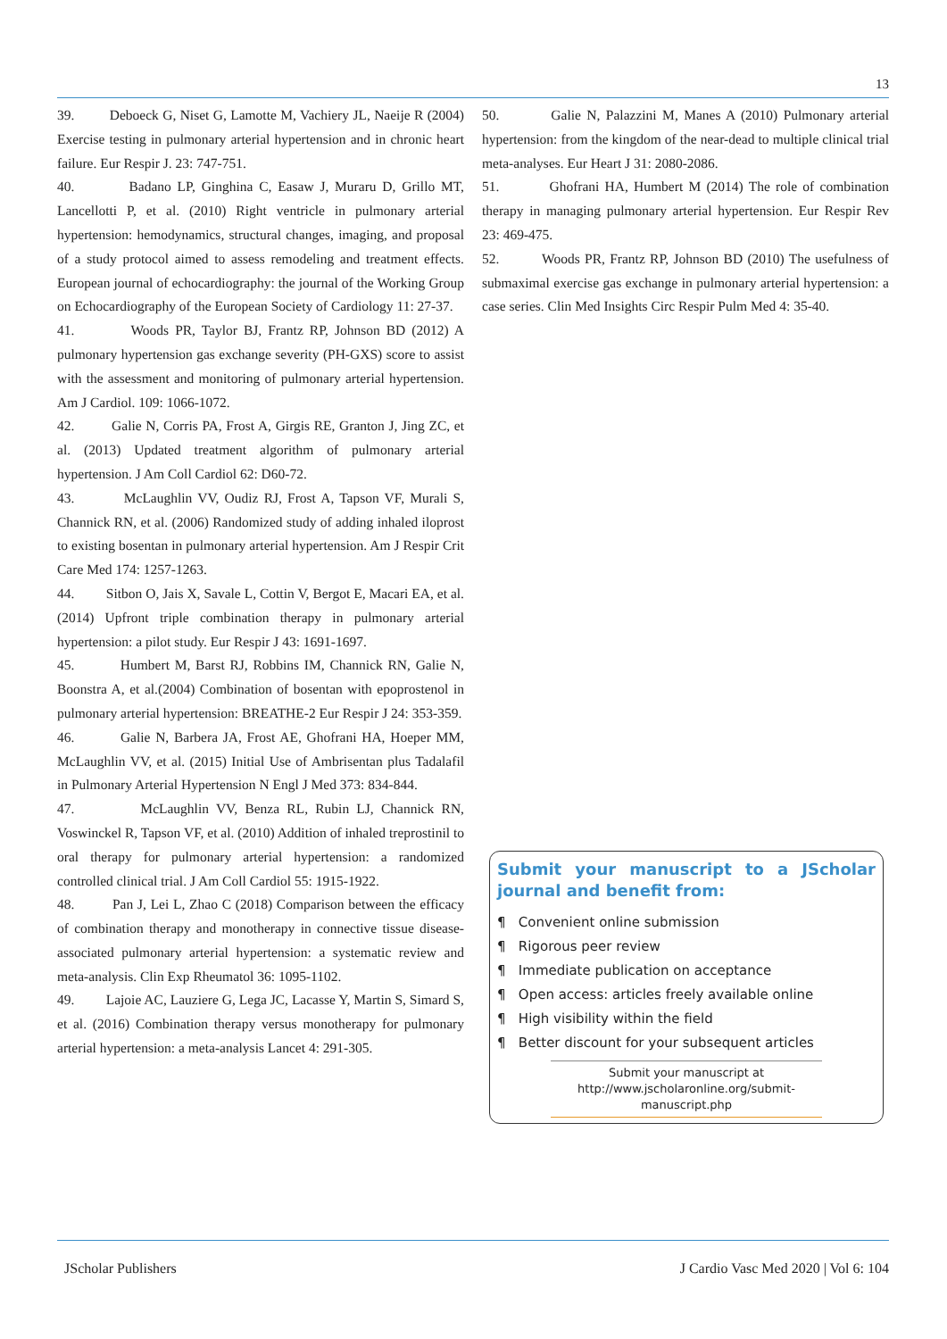13
39. Deboeck G, Niset G, Lamotte M, Vachiery JL, Naeije R (2004) Exercise testing in pulmonary arterial hypertension and in chronic heart failure. Eur Respir J. 23: 747-751.
40. Badano LP, Ginghina C, Easaw J, Muraru D, Grillo MT, Lancellotti P, et al. (2010) Right ventricle in pulmonary arterial hypertension: hemodynamics, structural changes, imaging, and proposal of a study protocol aimed to assess remodeling and treatment effects. European journal of echocardiography: the journal of the Working Group on Echocardiography of the European Society of Cardiology 11: 27-37.
41. Woods PR, Taylor BJ, Frantz RP, Johnson BD (2012) A pulmonary hypertension gas exchange severity (PH-GXS) score to assist with the assessment and monitoring of pulmonary arterial hypertension. Am J Cardiol. 109: 1066-1072.
42. Galie N, Corris PA, Frost A, Girgis RE, Granton J, Jing ZC, et al. (2013) Updated treatment algorithm of pulmonary arterial hypertension. J Am Coll Cardiol 62: D60-72.
43. McLaughlin VV, Oudiz RJ, Frost A, Tapson VF, Murali S, Channick RN, et al. (2006) Randomized study of adding inhaled iloprost to existing bosentan in pulmonary arterial hypertension. Am J Respir Crit Care Med 174: 1257-1263.
44. Sitbon O, Jais X, Savale L, Cottin V, Bergot E, Macari EA, et al. (2014) Upfront triple combination therapy in pulmonary arterial hypertension: a pilot study. Eur Respir J 43: 1691-1697.
45. Humbert M, Barst RJ, Robbins IM, Channick RN, Galie N, Boonstra A, et al.(2004) Combination of bosentan with epoprostenol in pulmonary arterial hypertension: BREATHE-2 Eur Respir J 24: 353-359.
46. Galie N, Barbera JA, Frost AE, Ghofrani HA, Hoeper MM, McLaughlin VV, et al. (2015) Initial Use of Ambrisentan plus Tadalafil in Pulmonary Arterial Hypertension N Engl J Med 373: 834-844.
47. McLaughlin VV, Benza RL, Rubin LJ, Channick RN, Voswinckel R, Tapson VF, et al. (2010) Addition of inhaled treprostinil to oral therapy for pulmonary arterial hypertension: a randomized controlled clinical trial. J Am Coll Cardiol 55: 1915-1922.
48. Pan J, Lei L, Zhao C (2018) Comparison between the efficacy of combination therapy and monotherapy in connective tissue disease-associated pulmonary arterial hypertension: a systematic review and meta-analysis. Clin Exp Rheumatol 36: 1095-1102.
49. Lajoie AC, Lauziere G, Lega JC, Lacasse Y, Martin S, Simard S, et al. (2016) Combination therapy versus monotherapy for pulmonary arterial hypertension: a meta-analysis Lancet 4: 291-305.
50. Galie N, Palazzini M, Manes A (2010) Pulmonary arterial hypertension: from the kingdom of the near-dead to multiple clinical trial meta-analyses. Eur Heart J 31: 2080-2086.
51. Ghofrani HA, Humbert M (2014) The role of combination therapy in managing pulmonary arterial hypertension. Eur Respir Rev 23: 469-475.
52. Woods PR, Frantz RP, Johnson BD (2010) The usefulness of submaximal exercise gas exchange in pulmonary arterial hypertension: a case series. Clin Med Insights Circ Respir Pulm Med 4: 35-40.
Submit your manuscript to a JScholar journal and benefit from:
¶ Convenient online submission
¶ Rigorous peer review
¶ Immediate publication on acceptance
¶ Open access: articles freely available online
¶ High visibility within the field
¶ Better discount for your subsequent articles
Submit your manuscript at
http://www.jscholaronline.org/submit-manuscript.php
JScholar Publishers J Cardio Vasc Med 2020 | Vol 6: 104